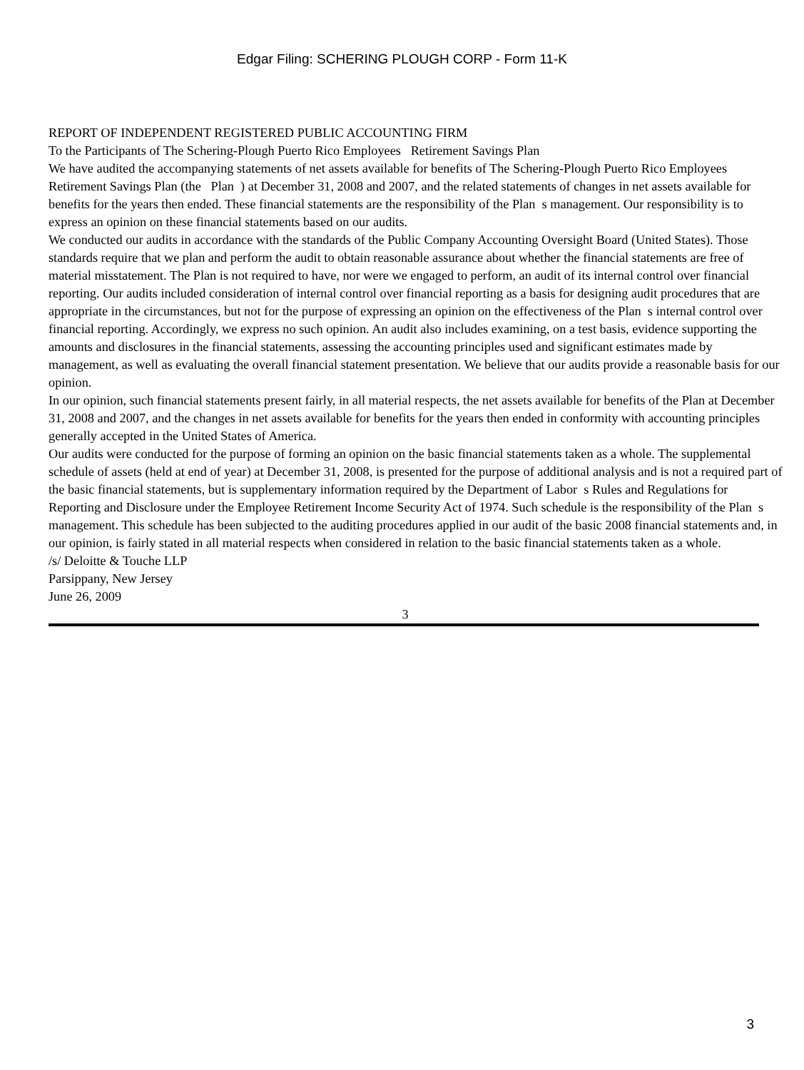Edgar Filing: SCHERING PLOUGH CORP - Form 11-K
REPORT OF INDEPENDENT REGISTERED PUBLIC ACCOUNTING FIRM
To the Participants of The Schering-Plough Puerto Rico Employees Retirement Savings Plan
We have audited the accompanying statements of net assets available for benefits of The Schering-Plough Puerto Rico Employees Retirement Savings Plan (the Plan ) at December 31, 2008 and 2007, and the related statements of changes in net assets available for benefits for the years then ended. These financial statements are the responsibility of the Plan s management. Our responsibility is to express an opinion on these financial statements based on our audits.
We conducted our audits in accordance with the standards of the Public Company Accounting Oversight Board (United States). Those standards require that we plan and perform the audit to obtain reasonable assurance about whether the financial statements are free of material misstatement. The Plan is not required to have, nor were we engaged to perform, an audit of its internal control over financial reporting. Our audits included consideration of internal control over financial reporting as a basis for designing audit procedures that are appropriate in the circumstances, but not for the purpose of expressing an opinion on the effectiveness of the Plan s internal control over financial reporting. Accordingly, we express no such opinion. An audit also includes examining, on a test basis, evidence supporting the amounts and disclosures in the financial statements, assessing the accounting principles used and significant estimates made by management, as well as evaluating the overall financial statement presentation. We believe that our audits provide a reasonable basis for our opinion.
In our opinion, such financial statements present fairly, in all material respects, the net assets available for benefits of the Plan at December 31, 2008 and 2007, and the changes in net assets available for benefits for the years then ended in conformity with accounting principles generally accepted in the United States of America.
Our audits were conducted for the purpose of forming an opinion on the basic financial statements taken as a whole. The supplemental schedule of assets (held at end of year) at December 31, 2008, is presented for the purpose of additional analysis and is not a required part of the basic financial statements, but is supplementary information required by the Department of Labor s Rules and Regulations for Reporting and Disclosure under the Employee Retirement Income Security Act of 1974. Such schedule is the responsibility of the Plan s management. This schedule has been subjected to the auditing procedures applied in our audit of the basic 2008 financial statements and, in our opinion, is fairly stated in all material respects when considered in relation to the basic financial statements taken as a whole.
/s/ Deloitte & Touche LLP
Parsippany, New Jersey
June 26, 2009
3
3